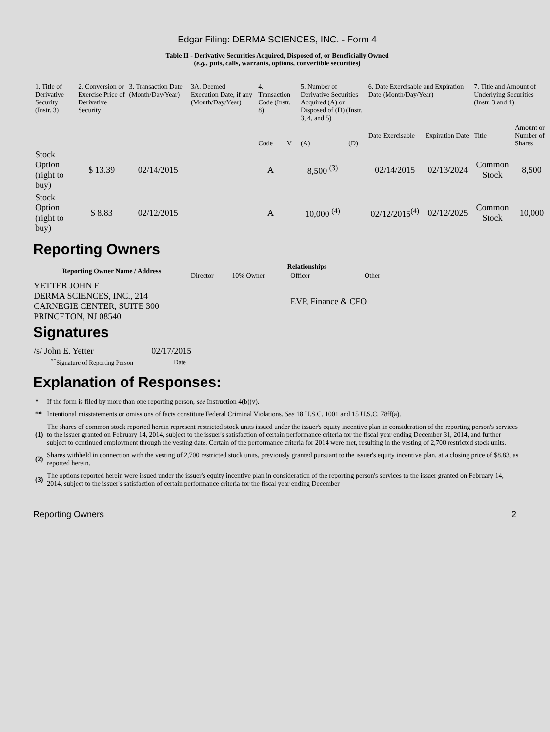Edgar Filing: DERMA SCIENCES, INC. - Form 4
Table II - Derivative Securities Acquired, Disposed of, or Beneficially Owned
(e.g., puts, calls, warrants, options, convertible securities)
| 1. Title of Derivative Security (Instr. 3) | 2. Conversion or Exercise Price of Derivative Security | 3. Transaction Date (Month/Day/Year) | 3A. Deemed Execution Date, if any (Month/Day/Year) | 4. Transaction Code (Instr. 8) | | 5. Number of Derivative Securities Acquired (A) or Disposed of (D) (Instr. 3, 4, and 5) | | 6. Date Exercisable and Expiration Date (Month/Day/Year) | | 7. Title and Amount of Underlying Securities (Instr. 3 and 4) | |
| --- | --- | --- | --- | --- | --- | --- | --- | --- | --- | --- | --- |
| | | | | Code | V | (A) | (D) | Date Exercisable | Expiration Date | Title | Amount or Number of Shares |
| Stock Option (right to buy) | $ 13.39 | 02/14/2015 | | A | | 8,500 <sup>(3)</sup> | | 02/14/2015 | 02/13/2024 | Common Stock | 8,500 |
| Stock Option (right to buy) | $ 8.83 | 02/12/2015 | | A | | 10,000 <sup>(4)</sup> | | 02/12/2015<sup>(4)</sup> | 02/12/2025 | Common Stock | 10,000 |
Reporting Owners
| Reporting Owner Name / Address | Relationships | | | |
| --- | --- | --- | --- | --- |
| | Director | 10% Owner | Officer | Other |
| YETTER JOHN E DERMA SCIENCES, INC., 214 CARNEGIE CENTER, SUITE 300 PRINCETON, NJ 08540 | | | EVP, Finance & CFO | |
Signatures
| /s/ John E. Yetter | 02/17/2015 |
| <sup>**</sup> Signature of Reporting Person | Date |
Explanation of Responses:
| * | If the form is filed by more than one reporting person, see Instruction 4(b)(v). |
| ** | Intentional misstatements or omissions of facts constitute Federal Criminal Violations. See 18 U.S.C. 1001 and 15 U.S.C. 78ff(a). |
| (1) | The shares of common stock reported herein represent restricted stock units issued under the issuer's equity incentive plan in consideration of the reporting person's services to the issuer granted on February 14, 2014, subject to the issuer's satisfaction of certain performance criteria for the fiscal year ending December 31, 2014, and further subject to continued employment through the vesting date. Certain of the performance criteria for 2014 were met, resulting in the vesting of 2,700 restricted stock units. |
| (2) | Shares withheld in connection with the vesting of 2,700 restricted stock units, previously granted pursuant to the issuer's equity incentive plan, at a closing price of $8.83, as reported herein. |
| (3) | The options reported herein were issued under the issuer's equity incentive plan in consideration of the reporting person's services to the issuer granted on February 14, 2014, subject to the issuer's satisfaction of certain performance criteria for the fiscal year ending December |
Reporting Owners 2